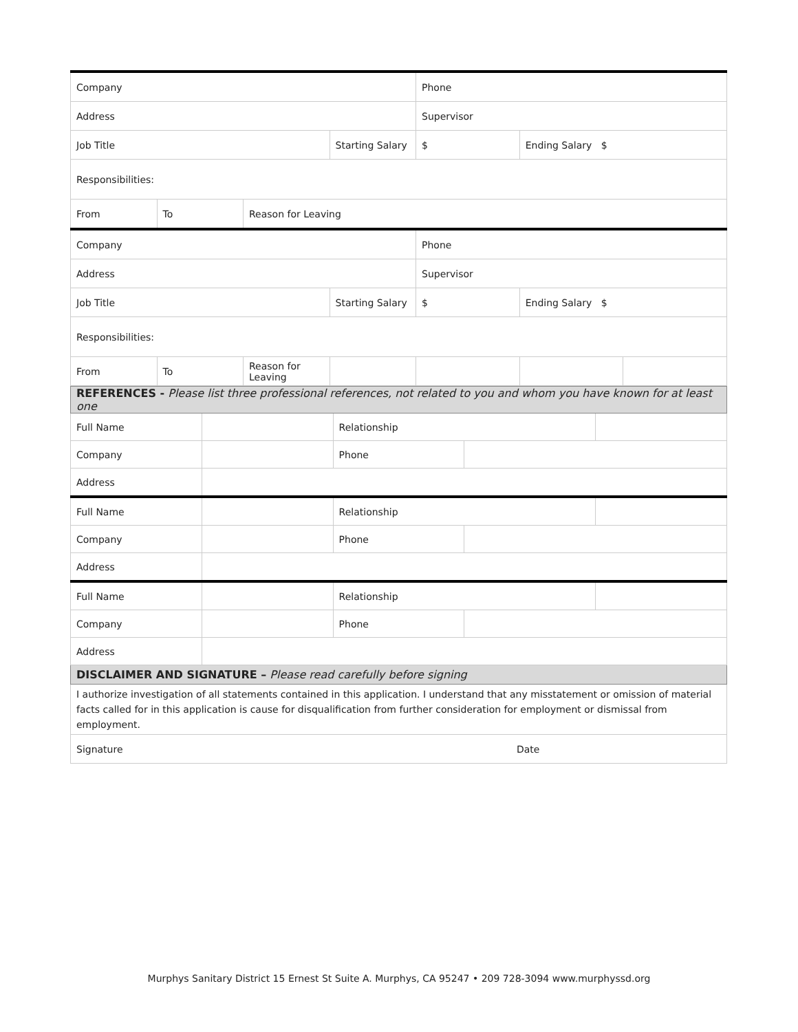| Company | | | | Phone | | |
| Address | | | | Supervisor | | |
| Job Title | | | Starting Salary | $ | Ending Salary $ | |
| Responsibilities: | | | | | | |
| From | To | Reason for Leaving | | | | |
| Company | | | | Phone | | |
| Address | | | | Supervisor | | |
| Job Title | | | Starting Salary | $ | Ending Salary $ | |
| Responsibilities: | | | | | | |
| From | To | Reason for Leaving | | | | |
| REFERENCES - Please list three professional references, not related to you and whom you have known for at least one | | | | |
| Full Name | | Relationship | | |
| Company | | Phone | | |
| Address | | | | |
| Full Name | | Relationship | | |
| Company | | Phone | | |
| Address | | | | |
| Full Name | | Relationship | | |
| Company | | Phone | | |
| Address | | | | |
| DISCLAIMER AND SIGNATURE – Please read carefully before signing | | | | |
| I authorize investigation of all statements contained in this application. I understand that any misstatement or omission of material facts called for in this application is cause for disqualification from further consideration for employment or dismissal from employment. | | | | |
| Signature Date | | | | |
Murphys Sanitary District 15 Ernest St Suite A. Murphys, CA 95247 • 209 728-3094 www.murphyssd.org